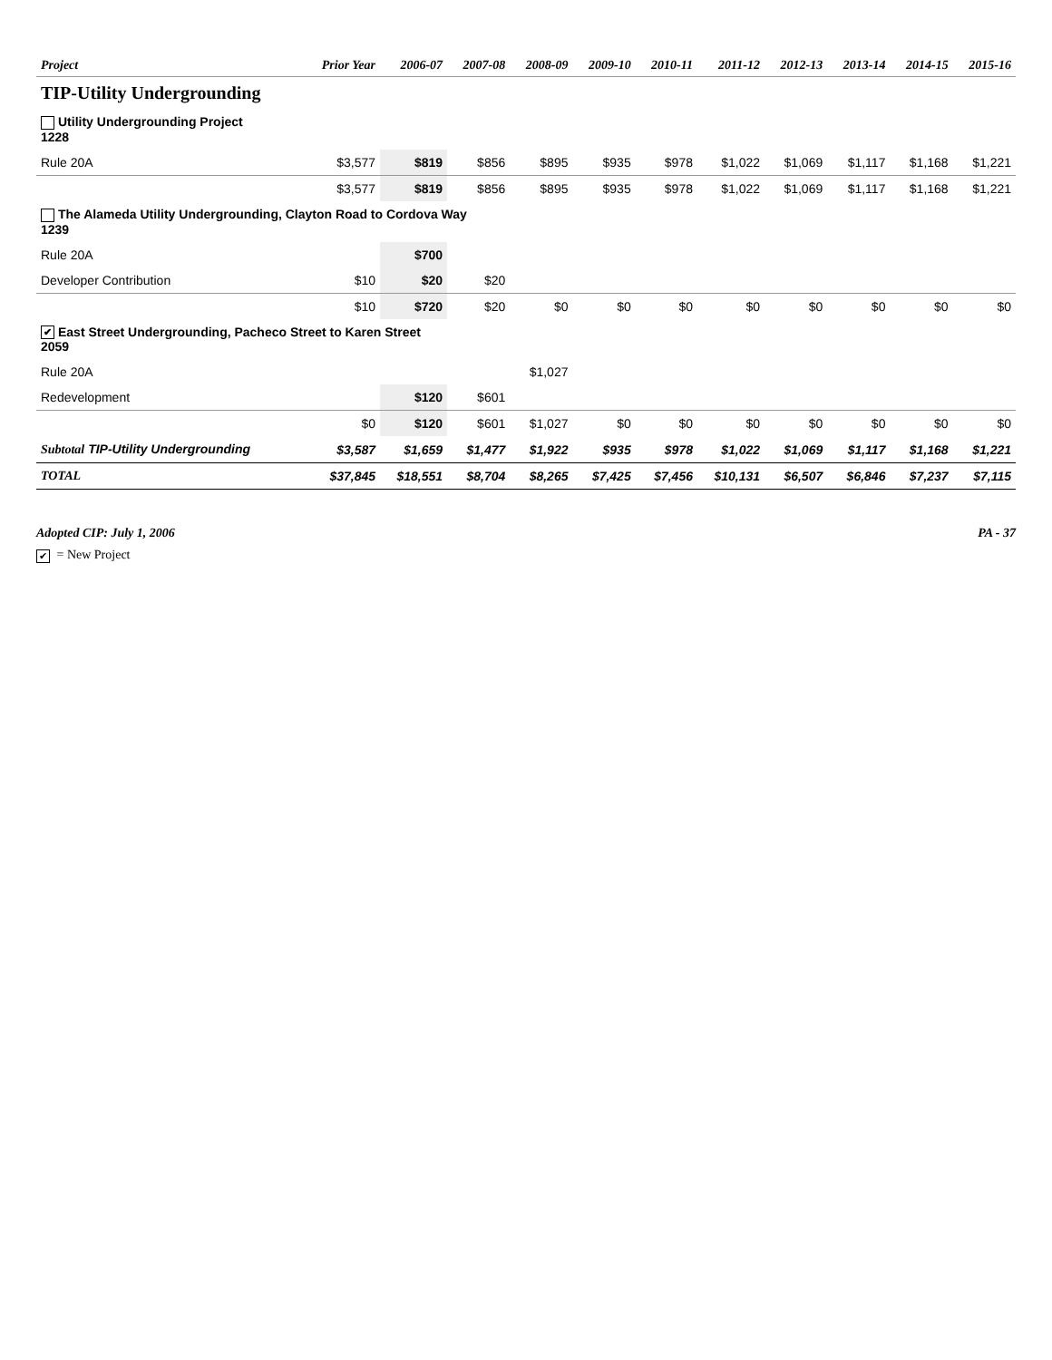| Project | Prior Year | 2006-07 | 2007-08 | 2008-09 | 2009-10 | 2010-11 | 2011-12 | 2012-13 | 2013-14 | 2014-15 | 2015-16 |
| --- | --- | --- | --- | --- | --- | --- | --- | --- | --- | --- | --- |
| TIP-Utility Undergrounding | | | | | | | | | | | |
| Utility Undergrounding Project 1228 | | | | | | | | | | | |
| Rule 20A | $3,577 | $819 | $856 | $895 | $935 | $978 | $1,022 | $1,069 | $1,117 | $1,168 | $1,221 |
| | $3,577 | $819 | $856 | $895 | $935 | $978 | $1,022 | $1,069 | $1,117 | $1,168 | $1,221 |
| The Alameda Utility Undergrounding, Clayton Road to Cordova Way 1239 | | | | | | | | | | | |
| Rule 20A | | $700 | | | | | | | | | |
| Developer Contribution | $10 | $20 | $20 | | | | | | | | |
| | $10 | $720 | $20 | $0 | $0 | $0 | $0 | $0 | $0 | $0 | $0 |
| ✔ East Street Undergrounding, Pacheco Street to Karen Street 2059 | | | | | | | | | | | |
| Rule 20A | | | | $1,027 | | | | | | | |
| Redevelopment | | $120 | $601 | | | | | | | | |
| | $0 | $120 | $601 | $1,027 | $0 | $0 | $0 | $0 | $0 | $0 | $0 |
| Subtotal TIP-Utility Undergrounding | $3,587 | $1,659 | $1,477 | $1,922 | $935 | $978 | $1,022 | $1,069 | $1,117 | $1,168 | $1,221 |
| TOTAL | $37,845 | $18,551 | $8,704 | $8,265 | $7,425 | $7,456 | $10,131 | $6,507 | $6,846 | $7,237 | $7,115 |
Adopted CIP: July 1, 2006 PA - 37
✔ = New Project